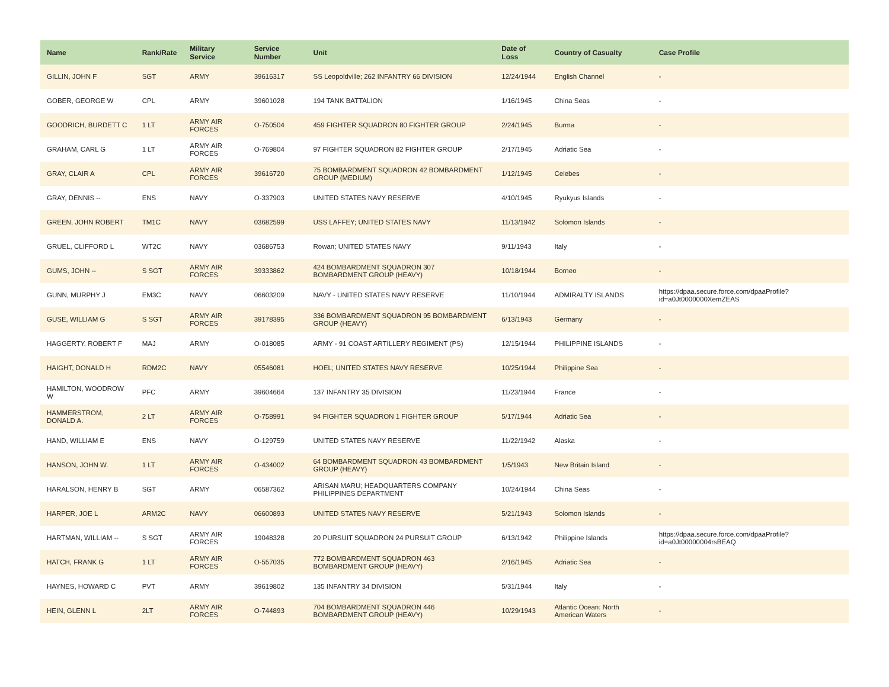| Name | Rank/Rate | Military Service | Service Number | Unit | Date of Loss | Country of Casualty | Case Profile |
| --- | --- | --- | --- | --- | --- | --- | --- |
| GILLIN, JOHN F | SGT | ARMY | 39616317 | SS Leopoldville; 262 INFANTRY 66 DIVISION | 12/24/1944 | English Channel | - |
| GOBER, GEORGE W | CPL | ARMY | 39601028 | 194 TANK BATTALION | 1/16/1945 | China Seas | - |
| GOODRICH, BURDETT C | 1 LT | ARMY AIR FORCES | O-750504 | 459 FIGHTER SQUADRON 80 FIGHTER GROUP | 2/24/1945 | Burma | - |
| GRAHAM, CARL G | 1 LT | ARMY AIR FORCES | O-769804 | 97 FIGHTER SQUADRON 82 FIGHTER GROUP | 2/17/1945 | Adriatic Sea | - |
| GRAY, CLAIR A | CPL | ARMY AIR FORCES | 39616720 | 75 BOMBARDMENT SQUADRON 42 BOMBARDMENT GROUP (MEDIUM) | 1/12/1945 | Celebes | - |
| GRAY, DENNIS -- | ENS | NAVY | O-337903 | UNITED STATES NAVY RESERVE | 4/10/1945 | Ryukyus Islands | - |
| GREEN, JOHN ROBERT | TM1C | NAVY | 03682599 | USS LAFFEY; UNITED STATES NAVY | 11/13/1942 | Solomon Islands | - |
| GRUEL, CLIFFORD L | WT2C | NAVY | 03686753 | Rowan; UNITED STATES NAVY | 9/11/1943 | Italy | - |
| GUMS, JOHN -- | S SGT | ARMY AIR FORCES | 39333862 | 424 BOMBARDMENT SQUADRON 307 BOMBARDMENT GROUP (HEAVY) | 10/18/1944 | Borneo | - |
| GUNN, MURPHY J | EM3C | NAVY | 06603209 | NAVY - UNITED STATES NAVY RESERVE | 11/10/1944 | ADMIRALTY ISLANDS | https://dpaa.secure.force.com/dpaaProfile?id=a0Jt0000000XemZEAS |
| GUSE, WILLIAM G | S SGT | ARMY AIR FORCES | 39178395 | 336 BOMBARDMENT SQUADRON 95 BOMBARDMENT GROUP (HEAVY) | 6/13/1943 | Germany | - |
| HAGGERTY, ROBERT F | MAJ | ARMY | O-018085 | ARMY - 91 COAST ARTILLERY REGIMENT (PS) | 12/15/1944 | PHILIPPINE ISLANDS | - |
| HAIGHT, DONALD H | RDM2C | NAVY | 05546081 | HOEL; UNITED STATES NAVY RESERVE | 10/25/1944 | Philippine Sea | - |
| HAMILTON, WOODROW W | PFC | ARMY | 39604664 | 137 INFANTRY 35 DIVISION | 11/23/1944 | France | - |
| HAMMERSTROM, DONALD A. | 2 LT | ARMY AIR FORCES | O-758991 | 94 FIGHTER SQUADRON 1 FIGHTER GROUP | 5/17/1944 | Adriatic Sea | - |
| HAND, WILLIAM E | ENS | NAVY | O-129759 | UNITED STATES NAVY RESERVE | 11/22/1942 | Alaska | - |
| HANSON, JOHN W. | 1 LT | ARMY AIR FORCES | O-434002 | 64 BOMBARDMENT SQUADRON 43 BOMBARDMENT GROUP (HEAVY) | 1/5/1943 | New Britain Island | - |
| HARALSON, HENRY B | SGT | ARMY | 06587362 | ARISAN MARU; HEADQUARTERS COMPANY PHILIPPINES DEPARTMENT | 10/24/1944 | China Seas | - |
| HARPER, JOE L | ARM2C | NAVY | 06600893 | UNITED STATES NAVY RESERVE | 5/21/1943 | Solomon Islands | - |
| HARTMAN, WILLIAM -- | S SGT | ARMY AIR FORCES | 19048328 | 20 PURSUIT SQUADRON 24 PURSUIT GROUP | 6/13/1942 | Philippine Islands | https://dpaa.secure.force.com/dpaaProfile?id=a0Jt00000004rsBEAQ |
| HATCH, FRANK G | 1 LT | ARMY AIR FORCES | O-557035 | 772 BOMBARDMENT SQUADRON 463 BOMBARDMENT GROUP (HEAVY) | 2/16/1945 | Adriatic Sea | - |
| HAYNES, HOWARD C | PVT | ARMY | 39619802 | 135 INFANTRY 34 DIVISION | 5/31/1944 | Italy | - |
| HEIN, GLENN L | 2LT | ARMY AIR FORCES | O-744893 | 704 BOMBARDMENT SQUADRON 446 BOMBARDMENT GROUP (HEAVY) | 10/29/1943 | Atlantic Ocean: North American Waters | - |